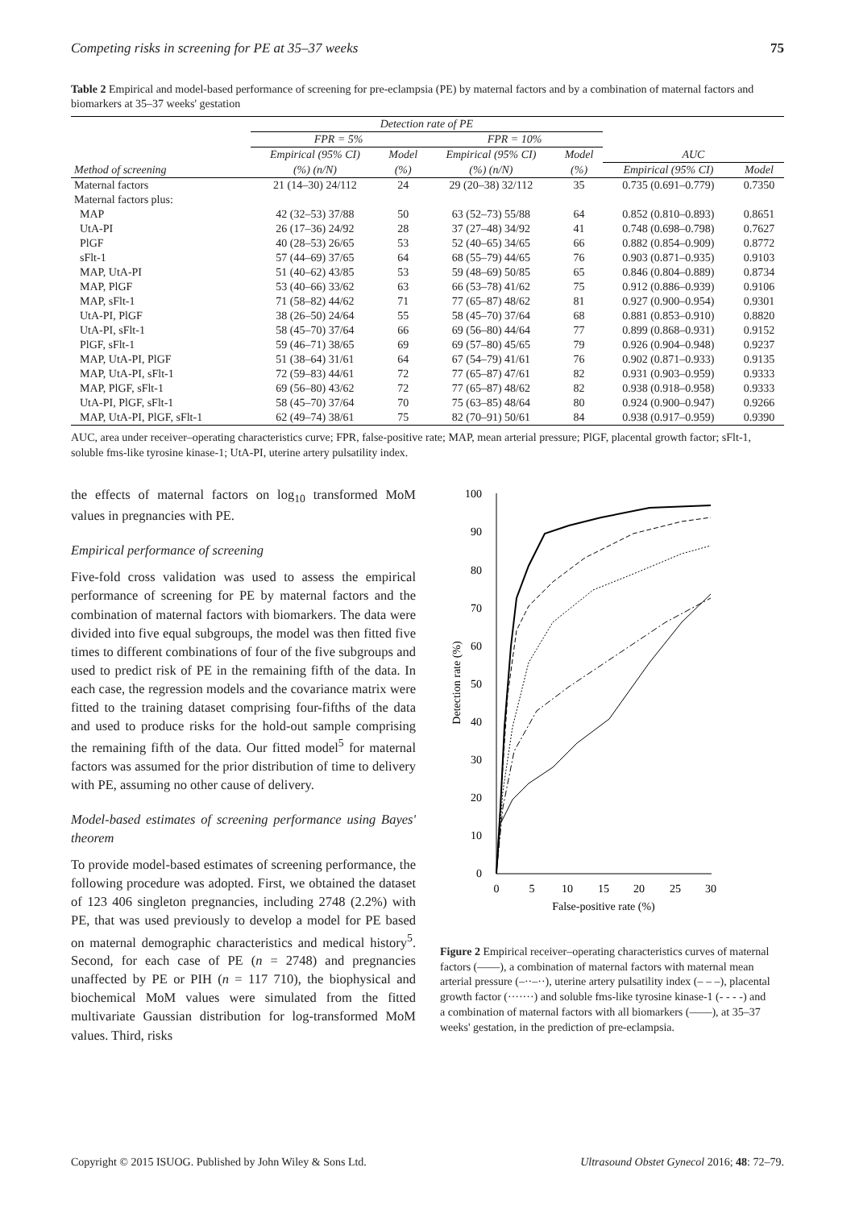Competing risks in screening for PE at 35–37 weeks 75
Table 2 Empirical and model-based performance of screening for pre-eclampsia (PE) by maternal factors and by a combination of maternal factors and biomarkers at 35–37 weeks' gestation
| | Detection rate of PE | | | | | |
| --- | --- | --- | --- | --- | --- | --- |
| | FPR = 5% | | FPR = 10% | | | |
| | Empirical (95% CI) | Model | Empirical (95% CI) | Model | AUC | |
| Method of screening | (%) (n/N) | (%) | (%) (n/N) | (%) | Empirical (95% CI) | Model |
| Maternal factors | 21 (14–30) 24/112 | 24 | 29 (20–38) 32/112 | 35 | 0.735 (0.691–0.779) | 0.7350 |
| Maternal factors plus: | | | | | | |
| MAP | 42 (32–53) 37/88 | 50 | 63 (52–73) 55/88 | 64 | 0.852 (0.810–0.893) | 0.8651 |
| UtA-PI | 26 (17–36) 24/92 | 28 | 37 (27–48) 34/92 | 41 | 0.748 (0.698–0.798) | 0.7627 |
| PlGF | 40 (28–53) 26/65 | 53 | 52 (40–65) 34/65 | 66 | 0.882 (0.854–0.909) | 0.8772 |
| sFlt-1 | 57 (44–69) 37/65 | 64 | 68 (55–79) 44/65 | 76 | 0.903 (0.871–0.935) | 0.9103 |
| MAP, UtA-PI | 51 (40–62) 43/85 | 53 | 59 (48–69) 50/85 | 65 | 0.846 (0.804–0.889) | 0.8734 |
| MAP, PlGF | 53 (40–66) 33/62 | 63 | 66 (53–78) 41/62 | 75 | 0.912 (0.886–0.939) | 0.9106 |
| MAP, sFlt-1 | 71 (58–82) 44/62 | 71 | 77 (65–87) 48/62 | 81 | 0.927 (0.900–0.954) | 0.9301 |
| UtA-PI, PlGF | 38 (26–50) 24/64 | 55 | 58 (45–70) 37/64 | 68 | 0.881 (0.853–0.910) | 0.8820 |
| UtA-PI, sFlt-1 | 58 (45–70) 37/64 | 66 | 69 (56–80) 44/64 | 77 | 0.899 (0.868–0.931) | 0.9152 |
| PlGF, sFlt-1 | 59 (46–71) 38/65 | 69 | 69 (57–80) 45/65 | 79 | 0.926 (0.904–0.948) | 0.9237 |
| MAP, UtA-PI, PlGF | 51 (38–64) 31/61 | 64 | 67 (54–79) 41/61 | 76 | 0.902 (0.871–0.933) | 0.9135 |
| MAP, UtA-PI, sFlt-1 | 72 (59–83) 44/61 | 72 | 77 (65–87) 47/61 | 82 | 0.931 (0.903–0.959) | 0.9333 |
| MAP, PlGF, sFlt-1 | 69 (56–80) 43/62 | 72 | 77 (65–87) 48/62 | 82 | 0.938 (0.918–0.958) | 0.9333 |
| UtA-PI, PlGF, sFlt-1 | 58 (45–70) 37/64 | 70 | 75 (63–85) 48/64 | 80 | 0.924 (0.900–0.947) | 0.9266 |
| MAP, UtA-PI, PlGF, sFlt-1 | 62 (49–74) 38/61 | 75 | 82 (70–91) 50/61 | 84 | 0.938 (0.917–0.959) | 0.9390 |
AUC, area under receiver–operating characteristics curve; FPR, false-positive rate; MAP, mean arterial pressure; PlGF, placental growth factor; sFlt-1, soluble fms-like tyrosine kinase-1; UtA-PI, uterine artery pulsatility index.
the effects of maternal factors on log<sub>10</sub> transformed MoM values in pregnancies with PE.
Empirical performance of screening
Five-fold cross validation was used to assess the empirical performance of screening for PE by maternal factors and the combination of maternal factors with biomarkers. The data were divided into five equal subgroups, the model was then fitted five times to different combinations of four of the five subgroups and used to predict risk of PE in the remaining fifth of the data. In each case, the regression models and the covariance matrix were fitted to the training dataset comprising four-fifths of the data and used to produce risks for the hold-out sample comprising the remaining fifth of the data. Our fitted model<sup>5</sup> for maternal factors was assumed for the prior distribution of time to delivery with PE, assuming no other cause of delivery.
Model-based estimates of screening performance using Bayes' theorem
To provide model-based estimates of screening performance, the following procedure was adopted. First, we obtained the dataset of 123 406 singleton pregnancies, including 2748 (2.2%) with PE, that was used previously to develop a model for PE based on maternal demographic characteristics and medical history<sup>5</sup>. Second, for each case of PE (n = 2748) and pregnancies unaffected by PE or PIH (n = 117 710), the biophysical and biochemical MoM values were simulated from the fitted multivariate Gaussian distribution for log-transformed MoM values. Third, risks
100
90
80
70
60
50
40
30
20
10
0
0
5
10
15
20
25
30
False-positive rate (%)
Detection rate (%)
Figure 2 Empirical receiver–operating characteristics curves of maternal factors (——), a combination of maternal factors with maternal mean arterial pressure (–··–··), uterine artery pulsatility index (– – –), placental growth factor (·······) and soluble fms-like tyrosine kinase-1 (- - - -) and a combination of maternal factors with all biomarkers (——), at 35–37 weeks' gestation, in the prediction of pre-eclampsia.
Copyright © 2015 ISUOG. Published by John Wiley & Sons Ltd. Ultrasound Obstet Gynecol 2016; 48: 72–79.